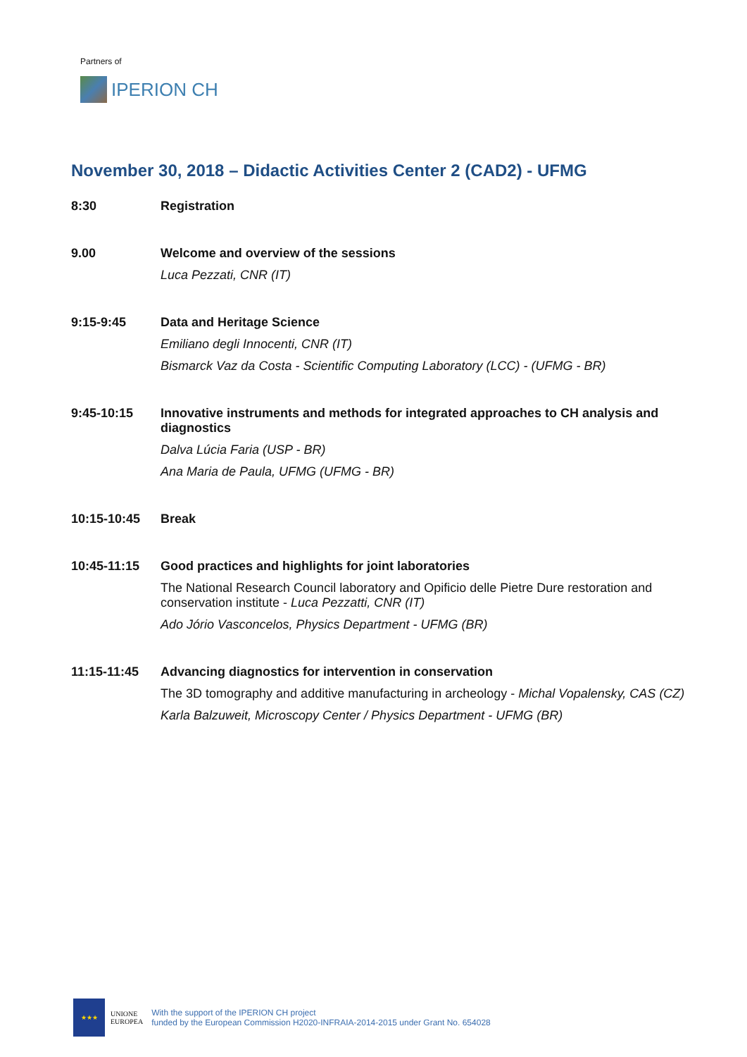Partners of
IPERION CH
November 30, 2018 – Didactic Activities Center 2 (CAD2) - UFMG
8:30 Registration
9.00 Welcome and overview of the sessions
Luca Pezzati, CNR (IT)
9:15-9:45 Data and Heritage Science
Emiliano degli Innocenti, CNR (IT)
Bismarck Vaz da Costa - Scientific Computing Laboratory (LCC) - (UFMG - BR)
9:45-10:15 Innovative instruments and methods for integrated approaches to CH analysis and diagnostics
Dalva Lúcia Faria (USP - BR)
Ana Maria de Paula, UFMG (UFMG - BR)
10:15-10:45 Break
10:45-11:15 Good practices and highlights for joint laboratories
The National Research Council laboratory and Opificio delle Pietre Dure restoration and conservation institute - Luca Pezzatti, CNR (IT)
Ado Jório Vasconcelos, Physics Department - UFMG (BR)
11:15-11:45 Advancing diagnostics for intervention in conservation
The 3D tomography and additive manufacturing in archeology - Michal Vopalensky, CAS (CZ)
Karla Balzuweit, Microscopy Center / Physics Department - UFMG (BR)
★★★
UNIONE
EUROPEA
With the support of the IPERION CH project
funded by the European Commission H2020-INFRAIA-2014-2015 under Grant No. 654028